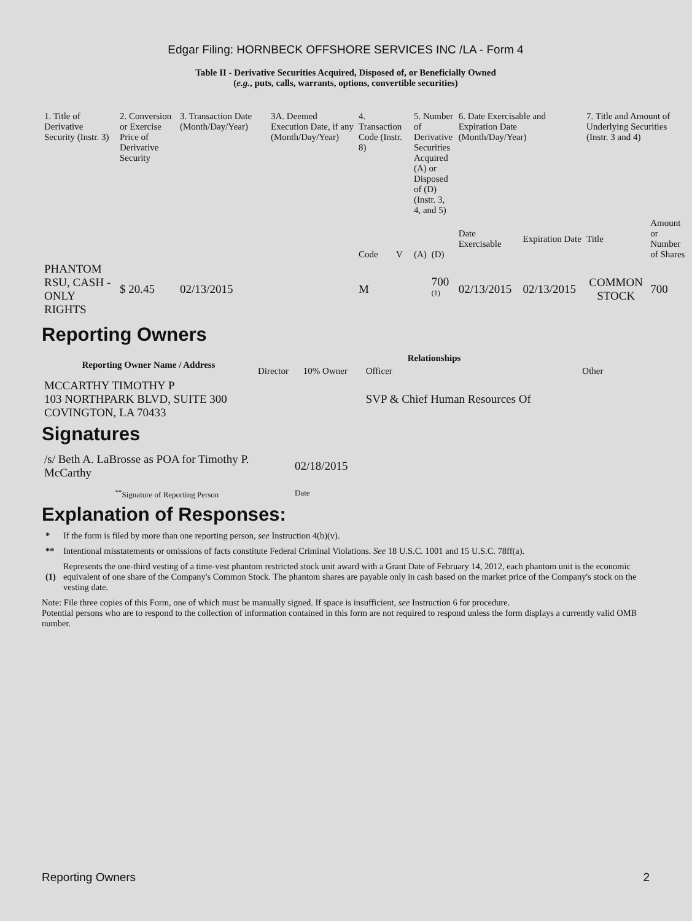Edgar Filing: HORNBECK OFFSHORE SERVICES INC /LA - Form 4
Table II - Derivative Securities Acquired, Disposed of, or Beneficially Owned
(e.g., puts, calls, warrants, options, convertible securities)
| 1. Title of Derivative Security (Instr. 3) | 2. Conversion or Exercise Price of Derivative Security | 3. Transaction Date (Month/Day/Year) | 3A. Deemed Execution Date, if any (Month/Day/Year) | 4. Transaction Code (Instr. 8) | | 5. Number of Derivative Securities Acquired (A) or Disposed of (D) (Instr. 3, 4, and 5) | | 6. Date Exercisable and Expiration Date (Month/Day/Year) | | 7. Title and Amount of Underlying Securities (Instr. 3 and 4) | |
| | | | | Code | V | (A) | (D) | Date Exercisable | Expiration Date | Title | Amount or Number of Shares |
| PHANTOM RSU, CASH - ONLY RIGHTS | $ 20.45 | 02/13/2015 | | M | | | 700 <sup>(1)</sup> | 02/13/2015 | 02/13/2015 | COMMON STOCK | 700 |
Reporting Owners
| Reporting Owner Name / Address | Relationships | | | |
| --- | --- | --- | --- | --- |
| | Director | 10% Owner | Officer | Other |
| MCCARTHY TIMOTHY P 103 NORTHPARK BLVD, SUITE 300 COVINGTON, LA 70433 | | | SVP & Chief Human Resources Of | |
Signatures
| /s/ Beth A. LaBrosse as POA for Timothy P. McCarthy | 02/18/2015 |
| <sup>**</sup> Signature of Reporting Person | Date |
Explanation of Responses:
| * | If the form is filed by more than one reporting person, see Instruction 4(b)(v). |
| ** | Intentional misstatements or omissions of facts constitute Federal Criminal Violations. See 18 U.S.C. 1001 and 15 U.S.C. 78ff(a). |
| (1) | Represents the one-third vesting of a time-vest phantom restricted stock unit award with a Grant Date of February 14, 2012, each phantom unit is the economic equivalent of one share of the Company's Common Stock. The phantom shares are payable only in cash based on the market price of the Company's stock on the vesting date. |
Note: File three copies of this Form, one of which must be manually signed. If space is insufficient, see Instruction 6 for procedure.
Potential persons who are to respond to the collection of information contained in this form are not required to respond unless the form displays a currently valid OMB number.
Reporting Owners 2